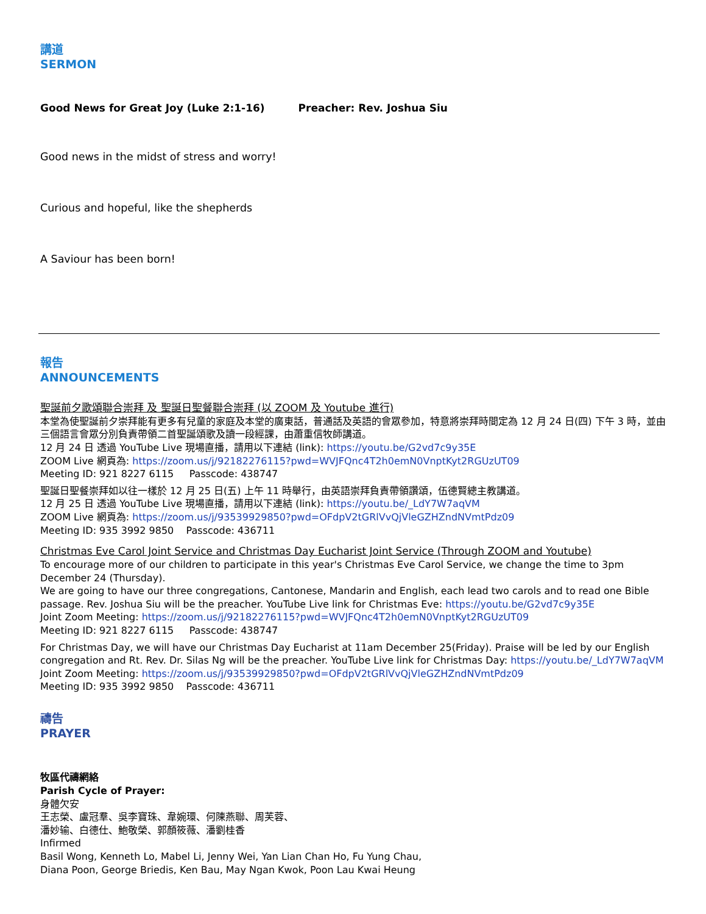講道
SERMON
Good News for Great Joy (Luke 2:1-16) Preacher: Rev. Joshua Siu
Good news in the midst of stress and worry!
Curious and hopeful, like the shepherds
A Saviour has been born!
報告
ANNOUNCEMENTS
聖誕前夕歌頌聯合崇拜 及 聖誕日聖餐聯合崇拜 (以 ZOOM 及 Youtube 進行)
本堂為使聖誕前夕崇拜能有更多有兒童的家庭及本堂的廣東話，普通話及英語的會眾參加，特意將崇拜時間定為 12 月 24 日(四) 下午 3 時，並由三個語言會眾分別負責帶領二首聖誕頌歌及讀一段經課，由蕭重信牧師講道。
12 月 24 日 透過 YouTube Live 現場直播，請用以下連結 (link): https://youtu.be/G2vd7c9y35E
ZOOM Live 網頁為: https://zoom.us/j/92182276115?pwd=WVJFQnc4T2h0emN0VnptKyt2RGUzUT09
Meeting ID: 921 8227 6115 Passcode: 438747
聖誕日聖餐崇拜如以往一樣於 12 月 25 日(五) 上午 11 時舉行，由英語崇拜負責帶領讚頌，伍德賢總主教講道。
12 月 25 日 透過 YouTube Live 現場直播，請用以下連結 (link): https://youtu.be/_LdY7W7aqVM
ZOOM Live 網頁為: https://zoom.us/j/93539929850?pwd=OFdpV2tGRlVvQjVleGZHZndNVmtPdz09
Meeting ID: 935 3992 9850 Passcode: 436711
Christmas Eve Carol Joint Service and Christmas Day Eucharist Joint Service (Through ZOOM and Youtube)
To encourage more of our children to participate in this year's Christmas Eve Carol Service, we change the time to 3pm December 24 (Thursday).
We are going to have our three congregations, Cantonese, Mandarin and English, each lead two carols and to read one Bible passage. Rev. Joshua Siu will be the preacher. YouTube Live link for Christmas Eve: https://youtu.be/G2vd7c9y35E
Joint Zoom Meeting: https://zoom.us/j/92182276115?pwd=WVJFQnc4T2h0emN0VnptKyt2RGUzUT09
Meeting ID: 921 8227 6115 Passcode: 438747
For Christmas Day, we will have our Christmas Day Eucharist at 11am December 25(Friday). Praise will be led by our English congregation and Rt. Rev. Dr. Silas Ng will be the preacher. YouTube Live link for Christmas Day: https://youtu.be/_LdY7W7aqVM
Joint Zoom Meeting: https://zoom.us/j/93539929850?pwd=OFdpV2tGRlVvQjVleGZHZndNVmtPdz09
Meeting ID: 935 3992 9850 Passcode: 436711
禱告
PRAYER
牧區代禱網絡
Parish Cycle of Prayer:
身體欠安
王志榮、盧冠羣、吳李寶珠、韋婉環、何陳燕聯、周芙蓉、
潘妙输、白德仕、鮑敬榮、郭顏筱薇、潘劉桂香
Infirmed
Basil Wong, Kenneth Lo, Mabel Li, Jenny Wei, Yan Lian Chan Ho, Fu Yung Chau,
Diana Poon, George Briedis, Ken Bau, May Ngan Kwok, Poon Lau Kwai Heung